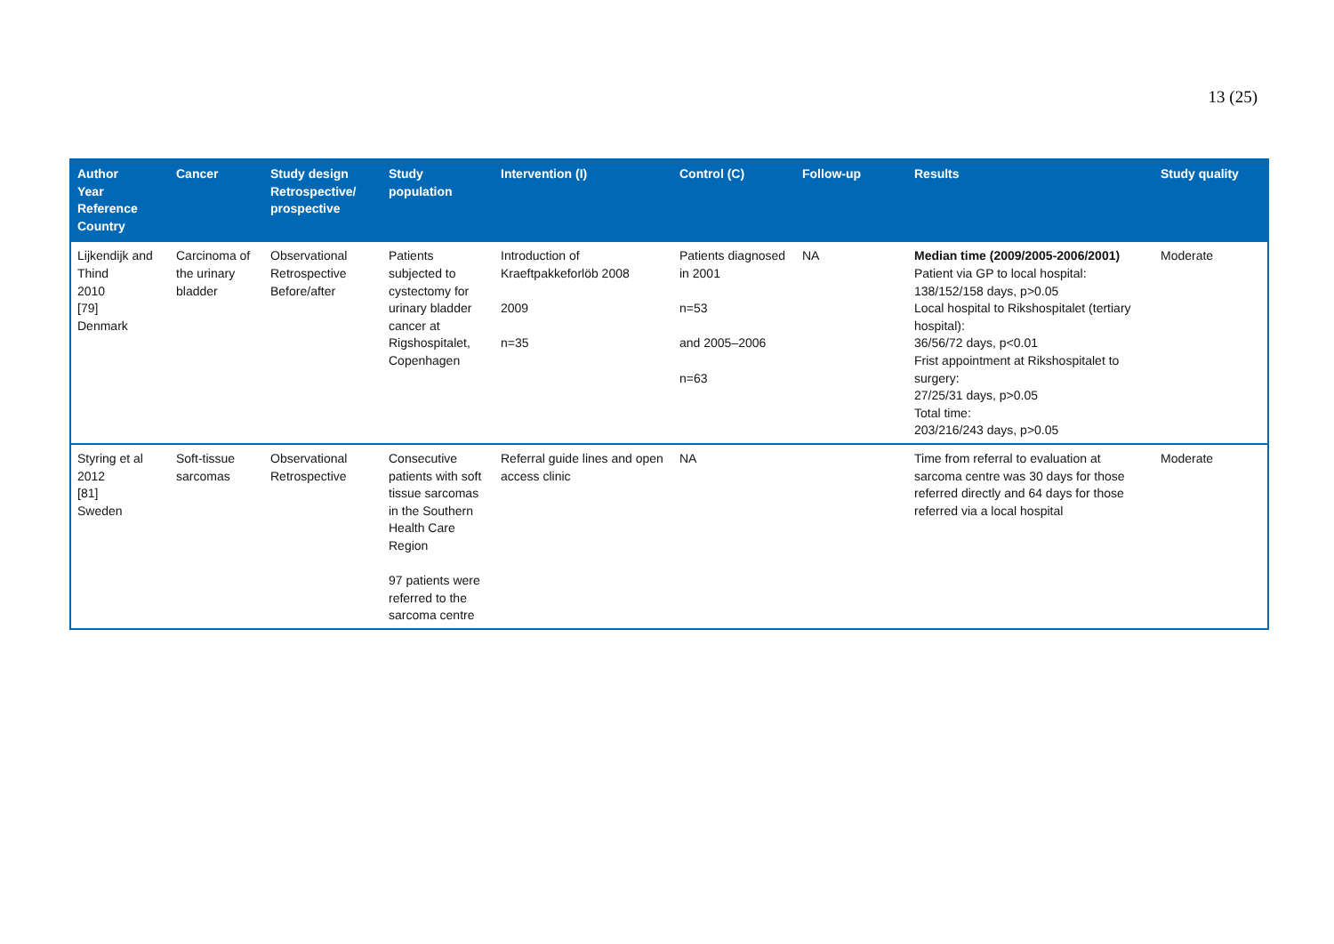13 (25)
| Author Year Reference Country | Cancer | Study design Retrospective/ prospective | Study population | Intervention (I) | Control (C) | Follow-up | Results | Study quality |
| --- | --- | --- | --- | --- | --- | --- | --- | --- |
| Lijkendijk and Thind 2010 [79] Denmark | Carcinoma of the urinary bladder | Observational Retrospective Before/after | Patients subjected to cystectomy for urinary bladder cancer at Rigshospitalet, Copenhagen | Introduction of Kraeftpakkeforlöb 2008 2009 n=35 | Patients diagnosed in 2001 n=53 and 2005–2006 n=63 | NA | Median time (2009/2005-2006/2001) Patient via GP to local hospital: 138/152/158 days, p>0.05 Local hospital to Rikshospitalet (tertiary hospital): 36/56/72 days, p<0.01 Frist appointment at Rikshospitalet to surgery: 27/25/31 days, p>0.05 Total time: 203/216/243 days, p>0.05 | Moderate |
| Styring et al 2012 [81] Sweden | Soft-tissue sarcomas | Observational Retrospective | Consecutive patients with soft tissue sarcomas in the Southern Health Care Region 97 patients were referred to the sarcoma centre | Referral guide lines and open access clinic | NA | | Time from referral to evaluation at sarcoma centre was 30 days for those referred directly and 64 days for those referred via a local hospital | Moderate |